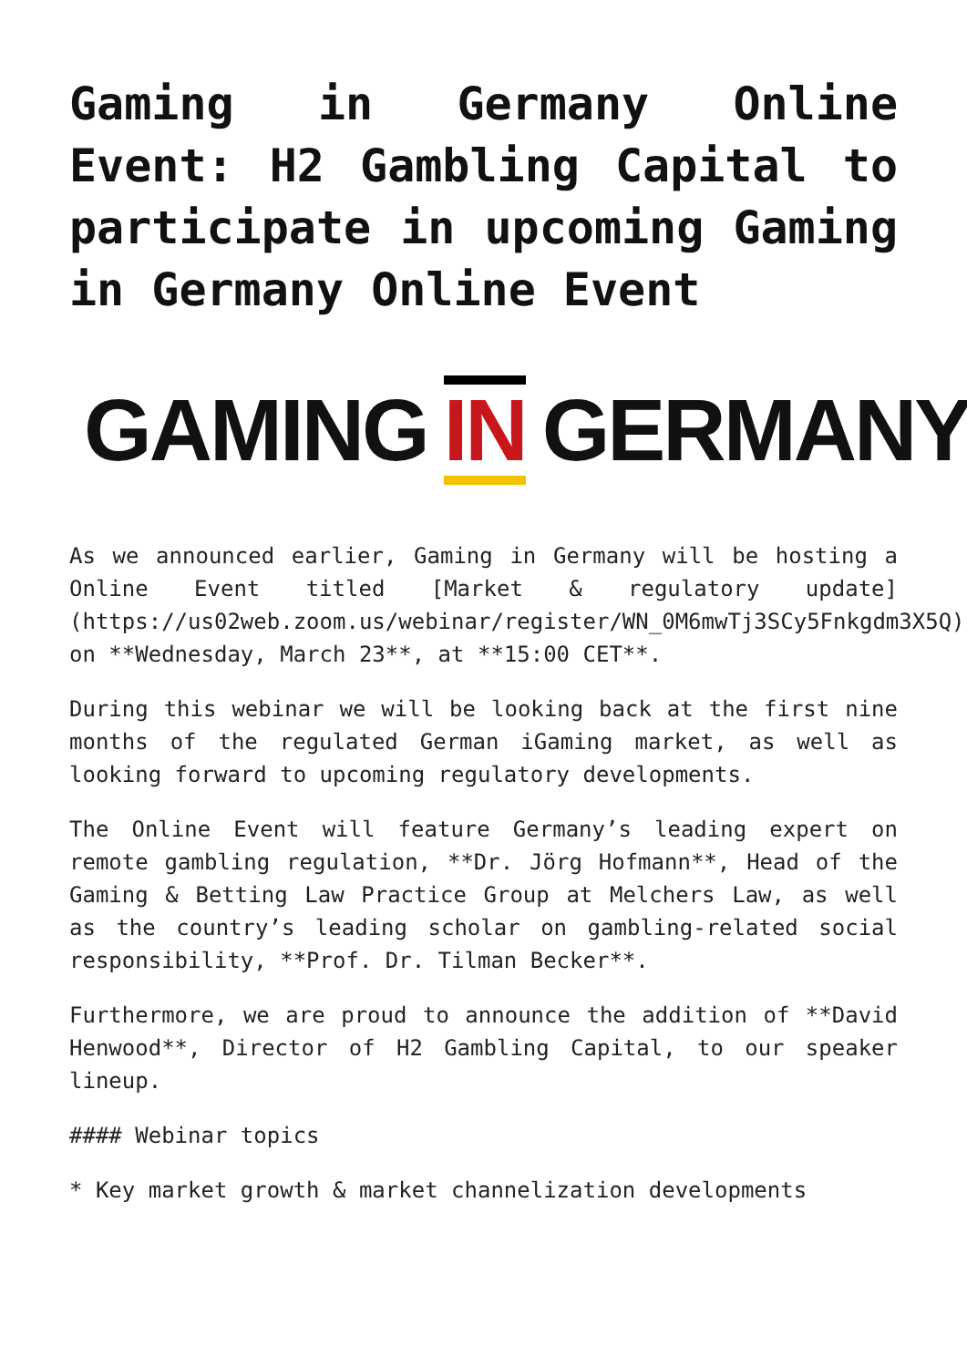Gaming in Germany Online Event: H2 Gambling Capital to participate in upcoming Gaming in Germany Online Event
GAMING IN GERMANY
As we announced earlier, Gaming in Germany will be hosting a Online Event titled [Market & regulatory update](https://us02web.zoom.us/webinar/register/WN_0M6mwTj3SCy5Fnkgdm3X5Q) on **Wednesday, March 23**, at **15:00 CET**.
During this webinar we will be looking back at the first nine months of the regulated German iGaming market, as well as looking forward to upcoming regulatory developments.
The Online Event will feature Germany’s leading expert on remote gambling regulation, **Dr. Jörg Hofmann**, Head of the Gaming & Betting Law Practice Group at Melchers Law, as well as the country’s leading scholar on gambling-related social responsibility, **Prof. Dr. Tilman Becker**.
Furthermore, we are proud to announce the addition of **David Henwood**, Director of H2 Gambling Capital, to our speaker lineup.
#### Webinar topics
* Key market growth & market channelization developments